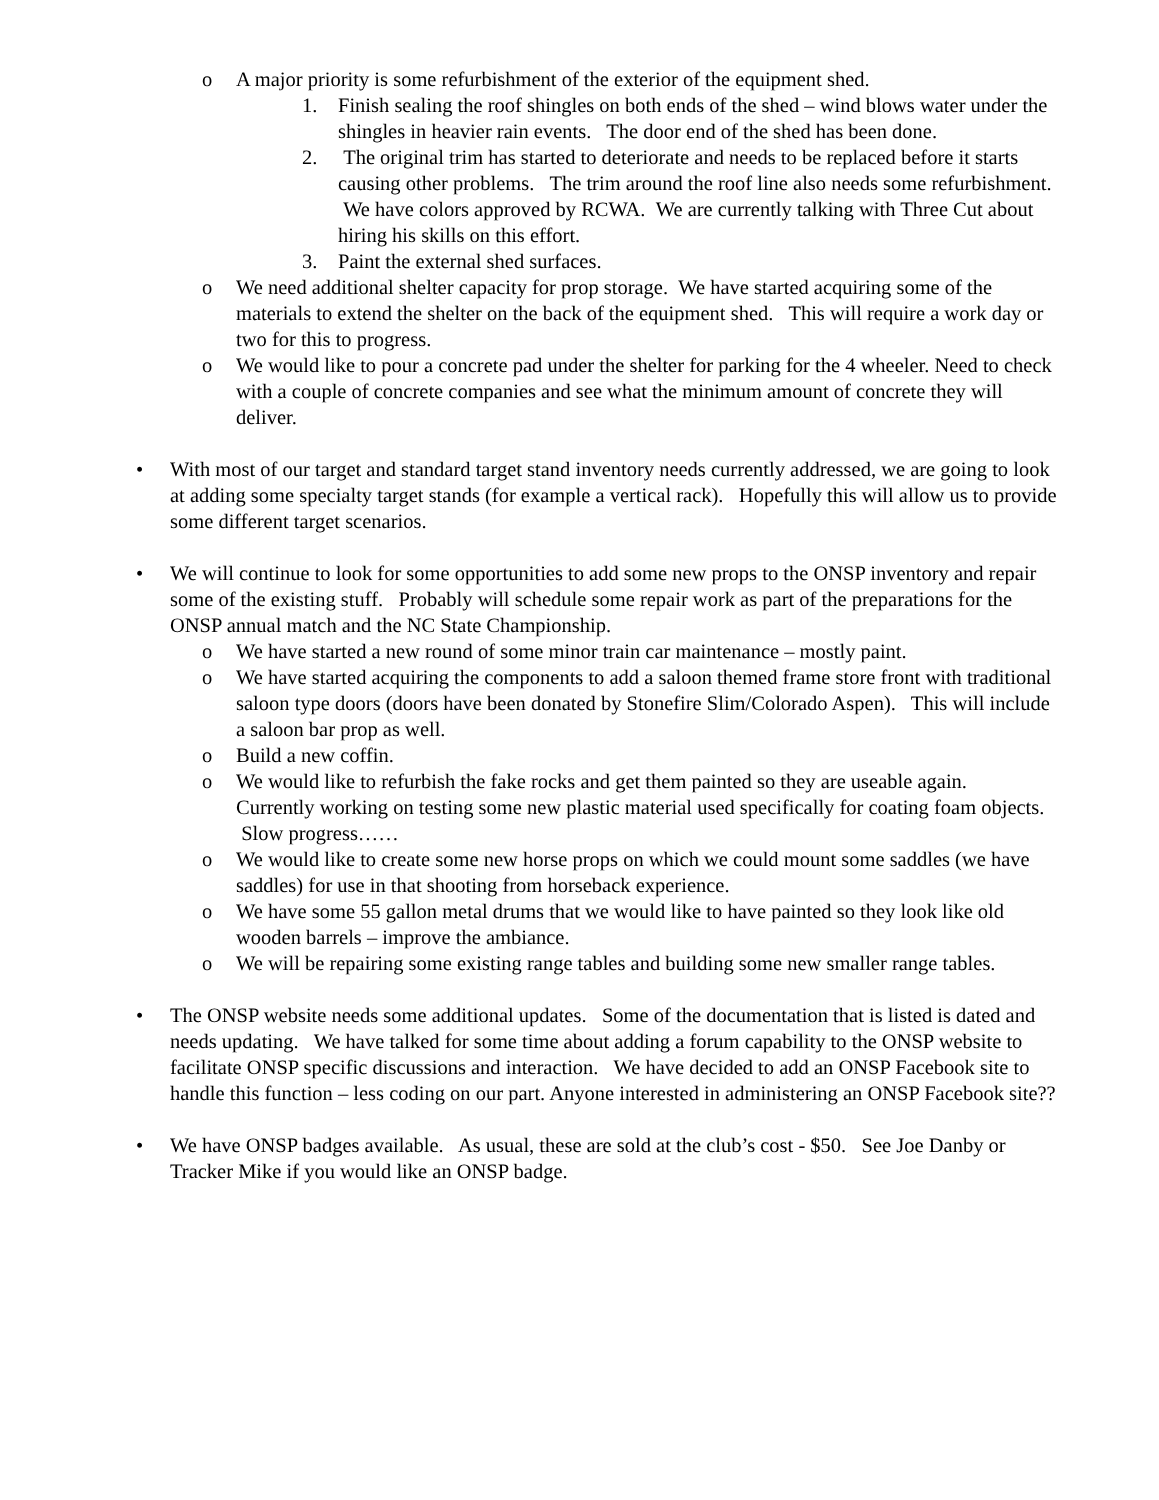o A major priority is some refurbishment of the exterior of the equipment shed.
1. Finish sealing the roof shingles on both ends of the shed – wind blows water under the shingles in heavier rain events. The door end of the shed has been done.
2. The original trim has started to deteriorate and needs to be replaced before it starts causing other problems. The trim around the roof line also needs some refurbishment. We have colors approved by RCWA. We are currently talking with Three Cut about hiring his skills on this effort.
3. Paint the external shed surfaces.
o We need additional shelter capacity for prop storage. We have started acquiring some of the materials to extend the shelter on the back of the equipment shed. This will require a work day or two for this to progress.
o We would like to pour a concrete pad under the shelter for parking for the 4 wheeler. Need to check with a couple of concrete companies and see what the minimum amount of concrete they will deliver.
• With most of our target and standard target stand inventory needs currently addressed, we are going to look at adding some specialty target stands (for example a vertical rack). Hopefully this will allow us to provide some different target scenarios.
• We will continue to look for some opportunities to add some new props to the ONSP inventory and repair some of the existing stuff. Probably will schedule some repair work as part of the preparations for the ONSP annual match and the NC State Championship.
o We have started a new round of some minor train car maintenance – mostly paint.
o We have started acquiring the components to add a saloon themed frame store front with traditional saloon type doors (doors have been donated by Stonefire Slim/Colorado Aspen). This will include a saloon bar prop as well.
o Build a new coffin.
o We would like to refurbish the fake rocks and get them painted so they are useable again. Currently working on testing some new plastic material used specifically for coating foam objects. Slow progress……
o We would like to create some new horse props on which we could mount some saddles (we have saddles) for use in that shooting from horseback experience.
o We have some 55 gallon metal drums that we would like to have painted so they look like old wooden barrels – improve the ambiance.
o We will be repairing some existing range tables and building some new smaller range tables.
• The ONSP website needs some additional updates. Some of the documentation that is listed is dated and needs updating. We have talked for some time about adding a forum capability to the ONSP website to facilitate ONSP specific discussions and interaction. We have decided to add an ONSP Facebook site to handle this function – less coding on our part. Anyone interested in administering an ONSP Facebook site??
• We have ONSP badges available. As usual, these are sold at the club’s cost - $50. See Joe Danby or Tracker Mike if you would like an ONSP badge.